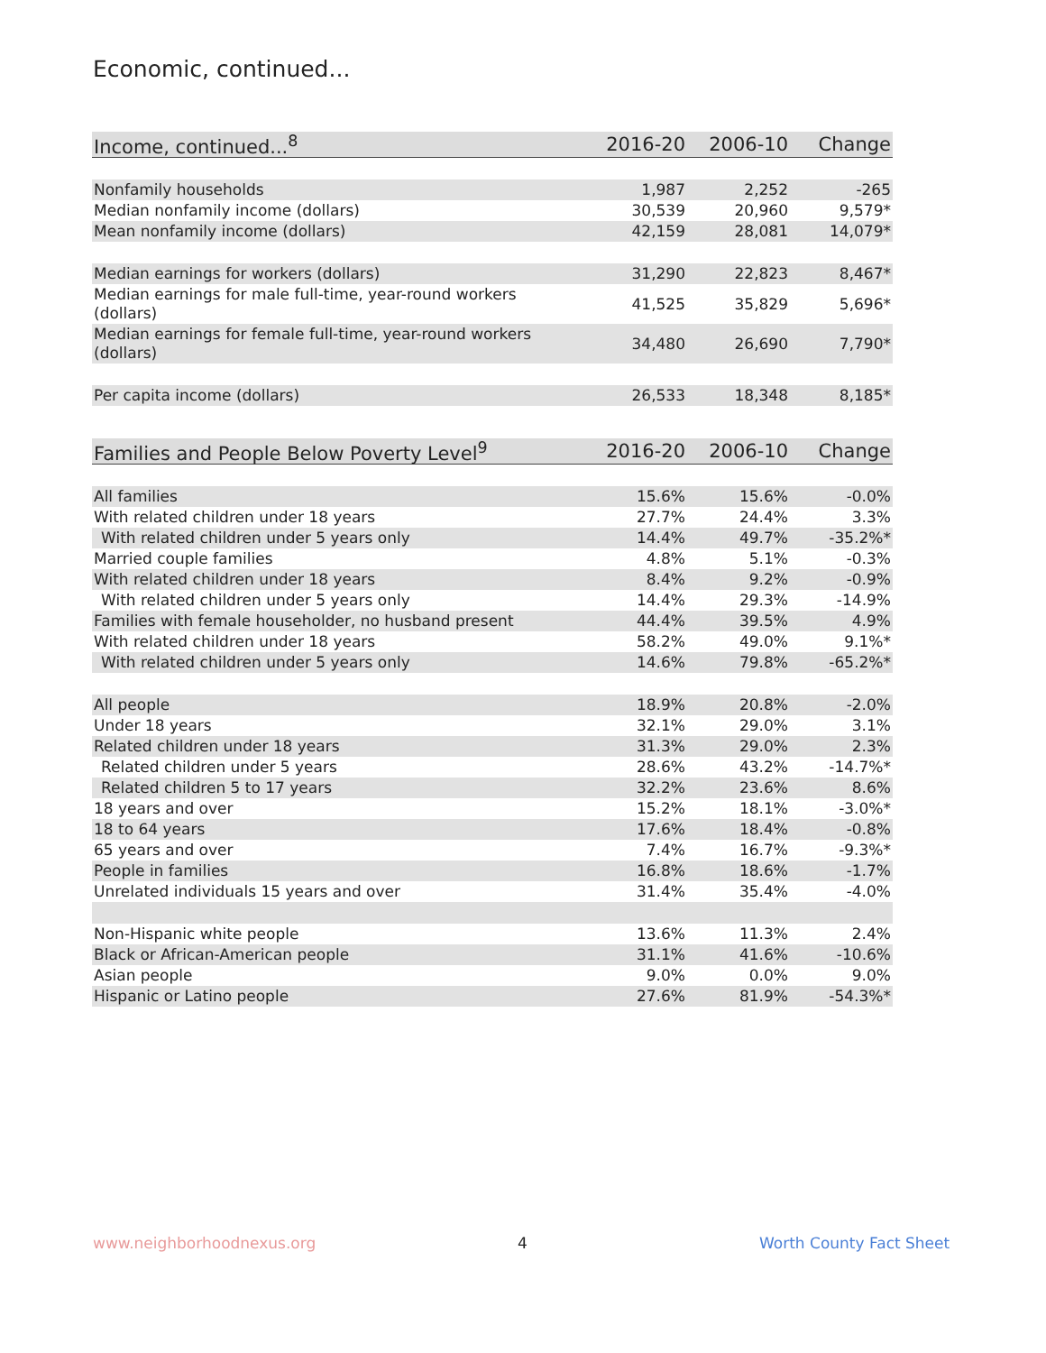Economic, continued...
| Income, continued...<sup>8</sup> | 2016-20 | 2006-10 | Change |
| --- | --- | --- | --- |
| Nonfamily households | 1,987 | 2,252 | -265 |
| Median nonfamily income (dollars) | 30,539 | 20,960 | 9,579* |
| Mean nonfamily income (dollars) | 42,159 | 28,081 | 14,079* |
| Median earnings for workers (dollars) | 31,290 | 22,823 | 8,467* |
| Median earnings for male full-time, year-round workers (dollars) | 41,525 | 35,829 | 5,696* |
| Median earnings for female full-time, year-round workers (dollars) | 34,480 | 26,690 | 7,790* |
| Per capita income (dollars) | 26,533 | 18,348 | 8,185* |
| Families and People Below Poverty Level<sup>9</sup> | 2016-20 | 2006-10 | Change |
| --- | --- | --- | --- |
| All families | 15.6% | 15.6% | -0.0% |
| With related children under 18 years | 27.7% | 24.4% | 3.3% |
| With related children under 5 years only | 14.4% | 49.7% | -35.2%* |
| Married couple families | 4.8% | 5.1% | -0.3% |
| With related children under 18 years | 8.4% | 9.2% | -0.9% |
| With related children under 5 years only | 14.4% | 29.3% | -14.9% |
| Families with female householder, no husband present | 44.4% | 39.5% | 4.9% |
| With related children under 18 years | 58.2% | 49.0% | 9.1%* |
| With related children under 5 years only | 14.6% | 79.8% | -65.2%* |
| All people | 18.9% | 20.8% | -2.0% |
| Under 18 years | 32.1% | 29.0% | 3.1% |
| Related children under 18 years | 31.3% | 29.0% | 2.3% |
| Related children under 5 years | 28.6% | 43.2% | -14.7%* |
| Related children 5 to 17 years | 32.2% | 23.6% | 8.6% |
| 18 years and over | 15.2% | 18.1% | -3.0%* |
| 18 to 64 years | 17.6% | 18.4% | -0.8% |
| 65 years and over | 7.4% | 16.7% | -9.3%* |
| People in families | 16.8% | 18.6% | -1.7% |
| Unrelated individuals 15 years and over | 31.4% | 35.4% | -4.0% |
| Non-Hispanic white people | 13.6% | 11.3% | 2.4% |
| Black or African-American people | 31.1% | 41.6% | -10.6% |
| Asian people | 9.0% | 0.0% | 9.0% |
| Hispanic or Latino people | 27.6% | 81.9% | -54.3%* |
www.neighborhoodnexus.org 4 Worth County Fact Sheet